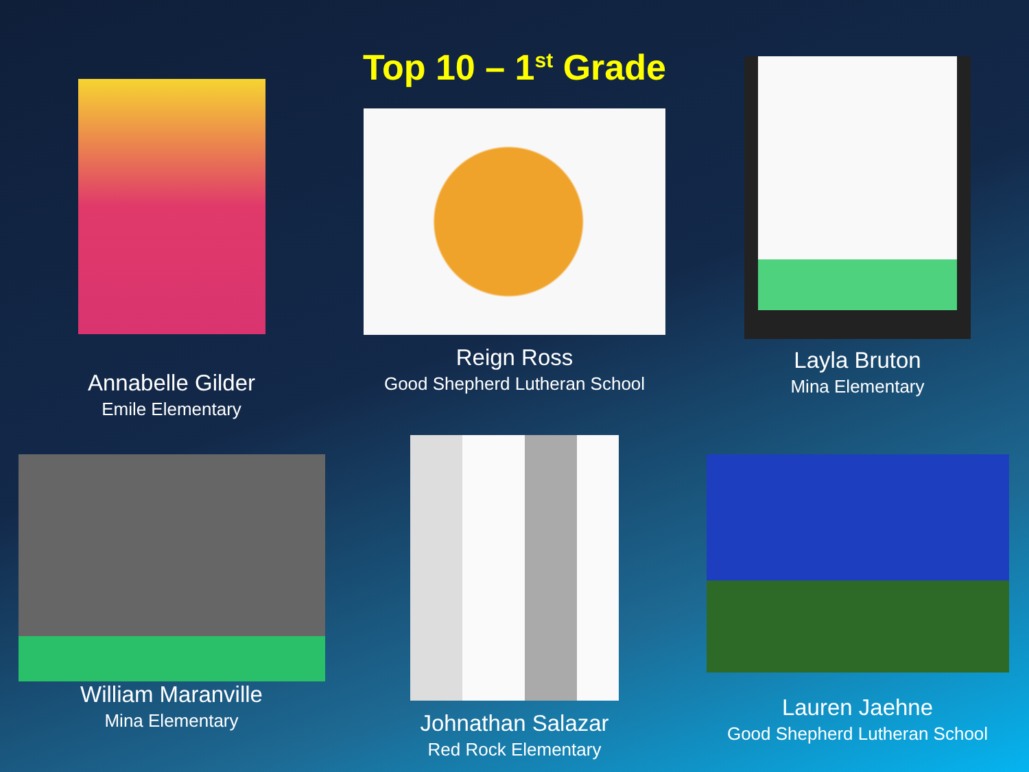Annabelle Gilder
Emile Elementary
Top 10 – 1<sup>st</sup> Grade
Reign Ross
Good Shepherd Lutheran School
Layla Bruton
Mina Elementary
William Maranville
Mina Elementary
Johnathan Salazar
Red Rock Elementary
Lauren Jaehne
Good Shepherd Lutheran School